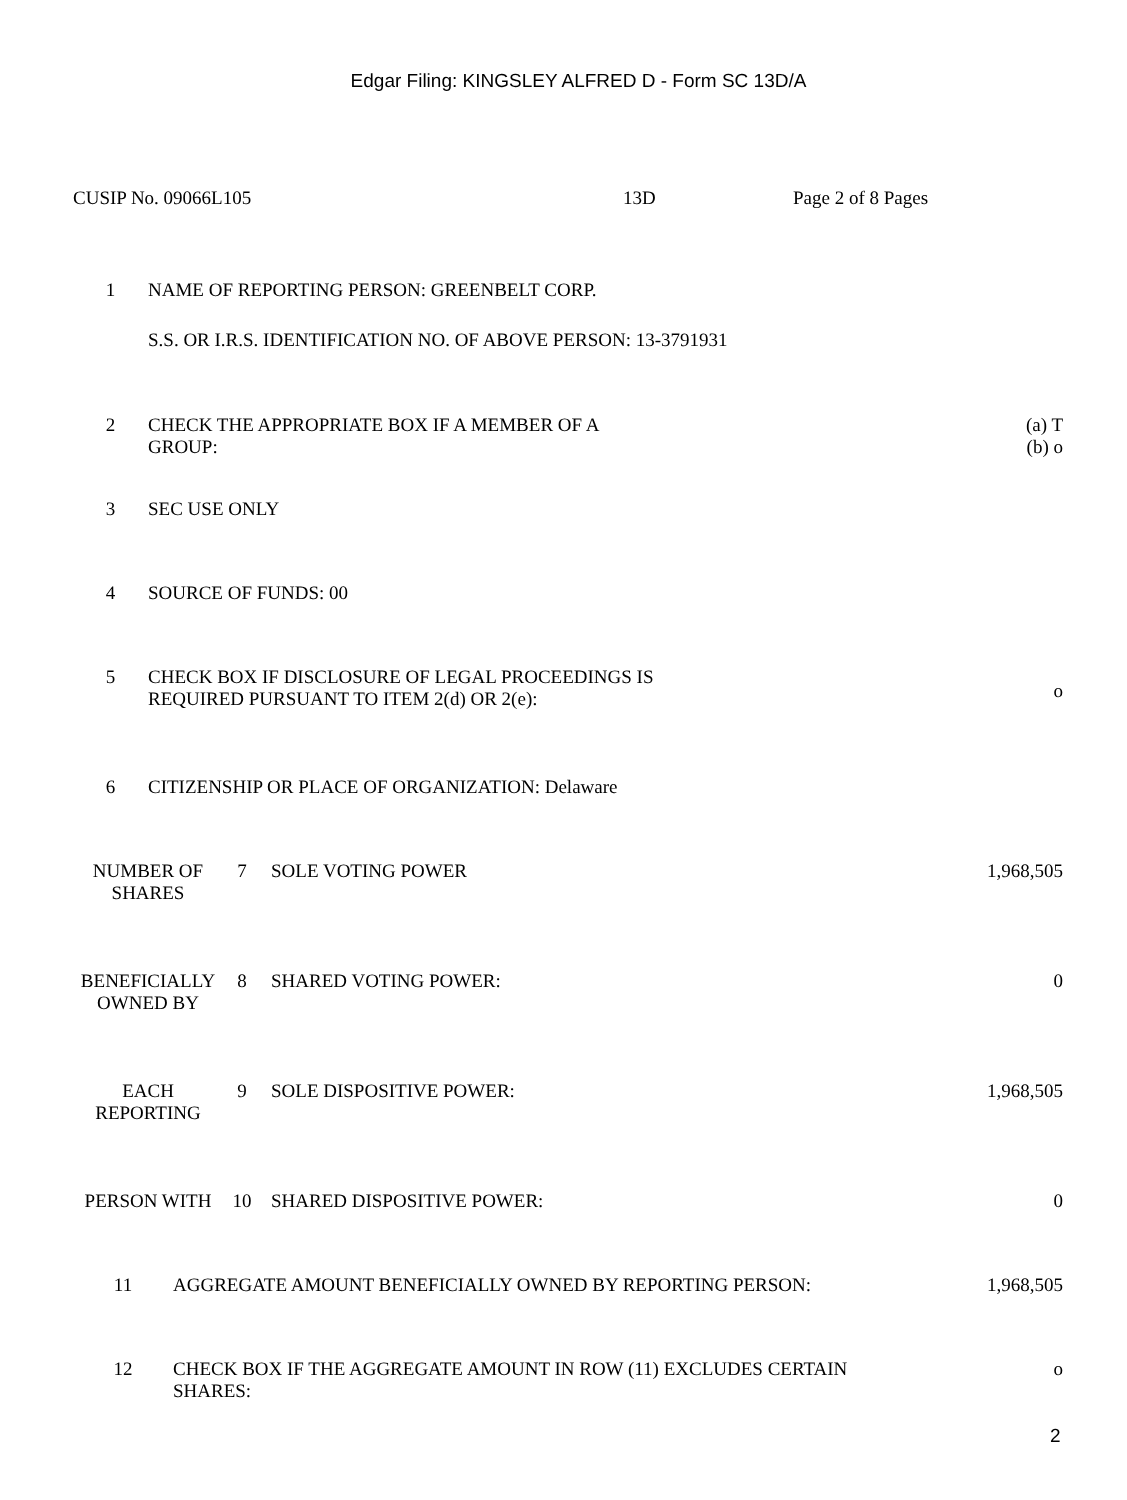Edgar Filing: KINGSLEY ALFRED D - Form SC 13D/A
CUSIP No. 09066L105 13D Page 2 of 8 Pages
| 1 | NAME OF REPORTING PERSON: GREENBELT CORP. | |
| | S.S. OR I.R.S. IDENTIFICATION NO. OF ABOVE PERSON: 13-3791931 | |
| 2 | CHECK THE APPROPRIATE BOX IF A MEMBER OF A GROUP: | (a) T (b) o |
| 3 | SEC USE ONLY | |
| 4 | SOURCE OF FUNDS: 00 | |
| 5 | CHECK BOX IF DISCLOSURE OF LEGAL PROCEEDINGS IS REQUIRED PURSUANT TO ITEM 2(d) OR 2(e): | o |
| 6 | CITIZENSHIP OR PLACE OF ORGANIZATION: Delaware | |
| NUMBER OF SHARES | 7 | SOLE VOTING POWER | 1,968,505 |
| BENEFICIALLY OWNED BY | 8 | SHARED VOTING POWER: | 0 |
| EACH REPORTING | 9 | SOLE DISPOSITIVE POWER: | 1,968,505 |
| PERSON WITH | 10 | SHARED DISPOSITIVE POWER: | 0 |
| 11 | AGGREGATE AMOUNT BENEFICIALLY OWNED BY REPORTING PERSON: | 1,968,505 |
| 12 | CHECK BOX IF THE AGGREGATE AMOUNT IN ROW (11) EXCLUDES CERTAIN SHARES: | o |
2